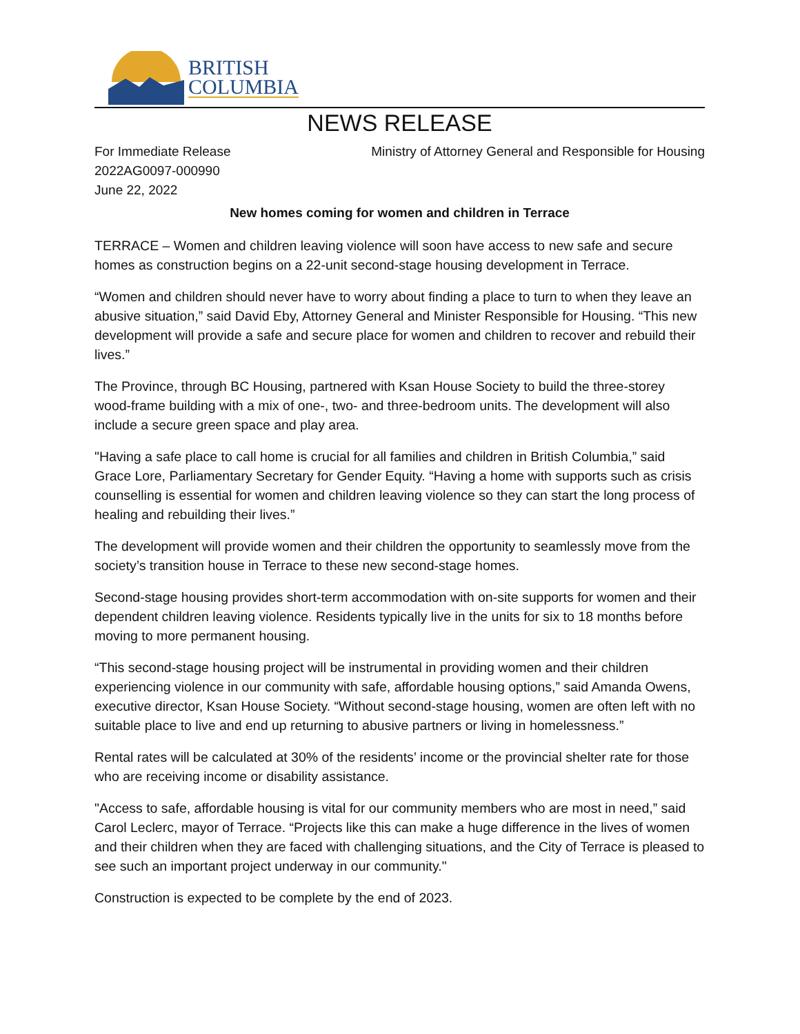BRITISH
COLUMBIA
NEWS RELEASE
For Immediate Release
2022AG0097-000990
June 22, 2022
Ministry of Attorney General and Responsible for Housing
New homes coming for women and children in Terrace
TERRACE – Women and children leaving violence will soon have access to new safe and secure homes as construction begins on a 22-unit second-stage housing development in Terrace.
“Women and children should never have to worry about finding a place to turn to when they leave an abusive situation,” said David Eby, Attorney General and Minister Responsible for Housing. “This new development will provide a safe and secure place for women and children to recover and rebuild their lives.”
The Province, through BC Housing, partnered with Ksan House Society to build the three-storey wood-frame building with a mix of one-, two- and three-bedroom units. The development will also include a secure green space and play area.
"Having a safe place to call home is crucial for all families and children in British Columbia,” said Grace Lore, Parliamentary Secretary for Gender Equity. “Having a home with supports such as crisis counselling is essential for women and children leaving violence so they can start the long process of healing and rebuilding their lives.”
The development will provide women and their children the opportunity to seamlessly move from the society’s transition house in Terrace to these new second-stage homes.
Second-stage housing provides short-term accommodation with on-site supports for women and their dependent children leaving violence. Residents typically live in the units for six to 18 months before moving to more permanent housing.
“This second-stage housing project will be instrumental in providing women and their children experiencing violence in our community with safe, affordable housing options,” said Amanda Owens, executive director, Ksan House Society. “Without second-stage housing, women are often left with no suitable place to live and end up returning to abusive partners or living in homelessness.”
Rental rates will be calculated at 30% of the residents’ income or the provincial shelter rate for those who are receiving income or disability assistance.
"Access to safe, affordable housing is vital for our community members who are most in need,” said Carol Leclerc, mayor of Terrace. “Projects like this can make a huge difference in the lives of women and their children when they are faced with challenging situations, and the City of Terrace is pleased to see such an important project underway in our community."
Construction is expected to be complete by the end of 2023.